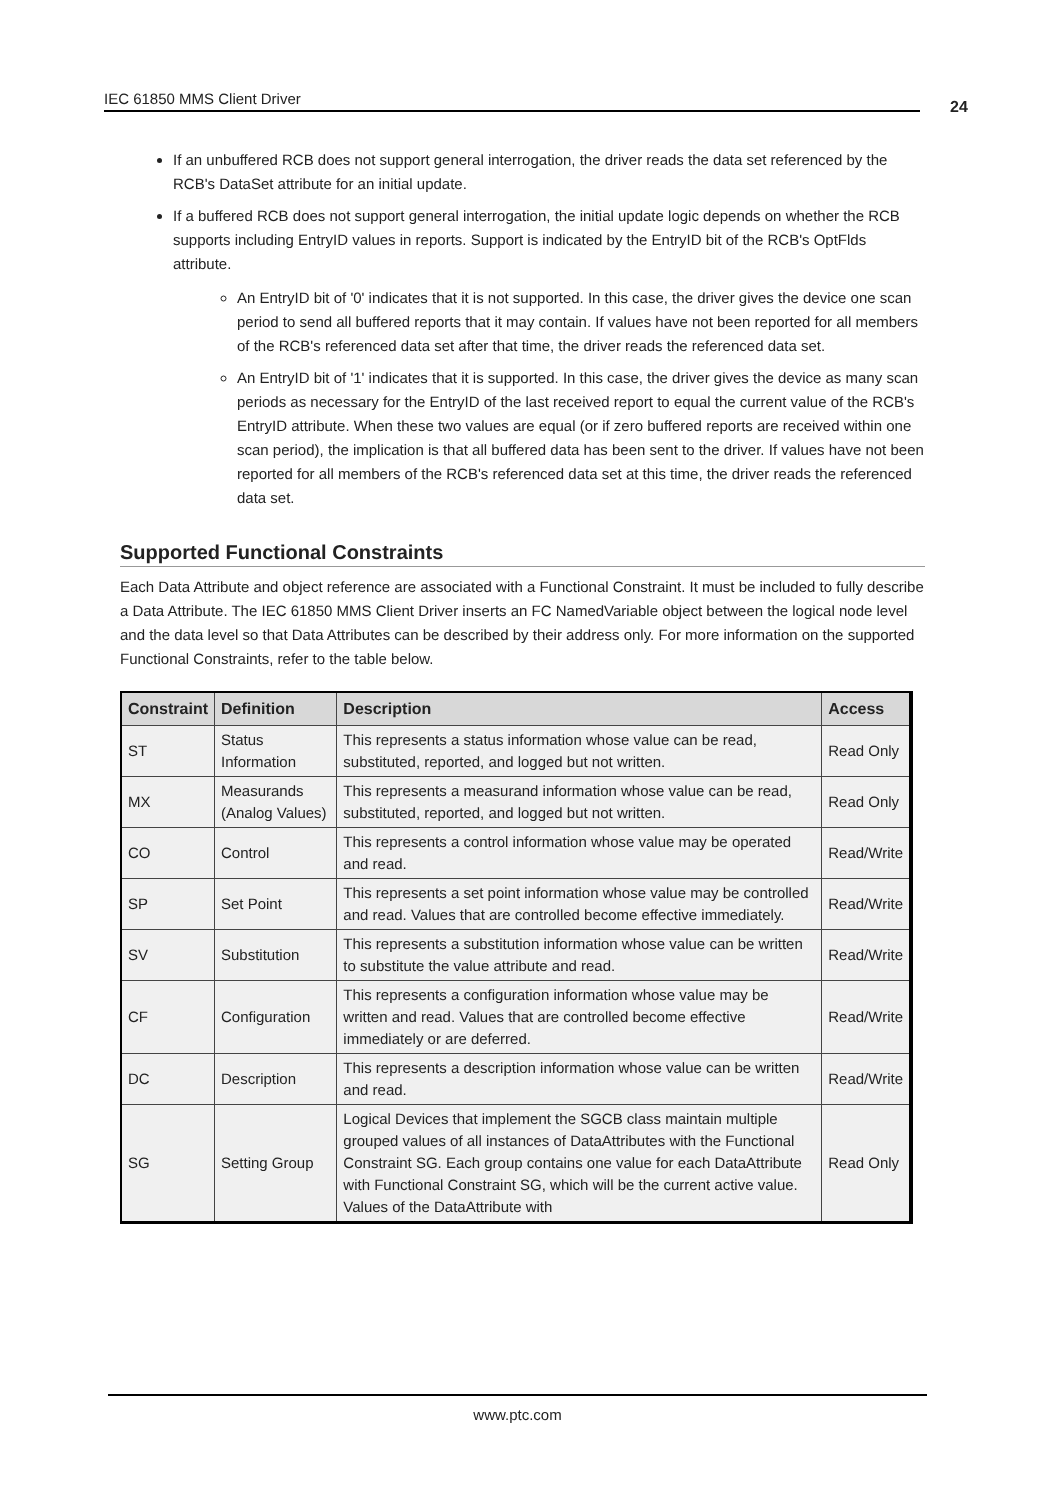IEC 61850 MMS Client Driver 24
If an unbuffered RCB does not support general interrogation, the driver reads the data set referenced by the RCB's DataSet attribute for an initial update.
If a buffered RCB does not support general interrogation, the initial update logic depends on whether the RCB supports including EntryID values in reports. Support is indicated by the EntryID bit of the RCB's OptFlds attribute.
An EntryID bit of '0' indicates that it is not supported. In this case, the driver gives the device one scan period to send all buffered reports that it may contain. If values have not been reported for all members of the RCB's referenced data set after that time, the driver reads the referenced data set.
An EntryID bit of '1' indicates that it is supported. In this case, the driver gives the device as many scan periods as necessary for the EntryID of the last received report to equal the current value of the RCB's EntryID attribute. When these two values are equal (or if zero buffered reports are received within one scan period), the implication is that all buffered data has been sent to the driver. If values have not been reported for all members of the RCB's referenced data set at this time, the driver reads the referenced data set.
Supported Functional Constraints
Each Data Attribute and object reference are associated with a Functional Constraint. It must be included to fully describe a Data Attribute. The IEC 61850 MMS Client Driver inserts an FC NamedVariable object between the logical node level and the data level so that Data Attributes can be described by their address only. For more information on the supported Functional Constraints, refer to the table below.
| Constraint | Definition | Description | Access |
| --- | --- | --- | --- |
| ST | Status Information | This represents a status information whose value can be read, substituted, reported, and logged but not written. | Read Only |
| MX | Measurands (Analog Values) | This represents a measurand information whose value can be read, substituted, reported, and logged but not written. | Read Only |
| CO | Control | This represents a control information whose value may be operated and read. | Read/Write |
| SP | Set Point | This represents a set point information whose value may be controlled and read. Values that are controlled become effective immediately. | Read/Write |
| SV | Substitution | This represents a substitution information whose value can be written to substitute the value attribute and read. | Read/Write |
| CF | Configuration | This represents a configuration information whose value may be written and read. Values that are controlled become effective immediately or are deferred. | Read/Write |
| DC | Description | This represents a description information whose value can be written and read. | Read/Write |
| SG | Setting Group | Logical Devices that implement the SGCB class maintain multiple grouped values of all instances of DataAttributes with the Functional Constraint SG. Each group contains one value for each DataAttribute with Functional Constraint SG, which will be the current active value. Values of the DataAttribute with | Read Only |
www.ptc.com